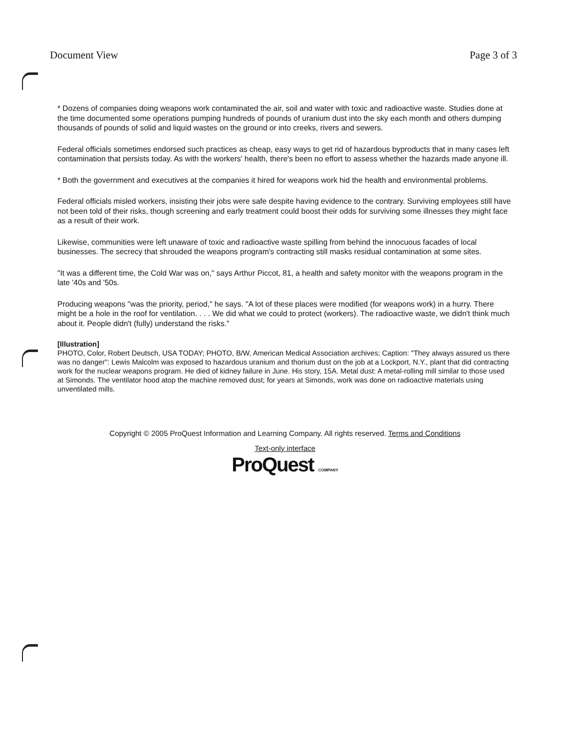Document View Page 3 of 3
* Dozens of companies doing weapons work contaminated the air, soil and water with toxic and radioactive waste. Studies done at the time documented some operations pumping hundreds of pounds of uranium dust into the sky each month and others dumping thousands of pounds of solid and liquid wastes on the ground or into creeks, rivers and sewers.
Federal officials sometimes endorsed such practices as cheap, easy ways to get rid of hazardous byproducts that in many cases left contamination that persists today. As with the workers' health, there's been no effort to assess whether the hazards made anyone ill.
* Both the government and executives at the companies it hired for weapons work hid the health and environmental problems.
Federal officials misled workers, insisting their jobs were safe despite having evidence to the contrary. Surviving employees still have not been told of their risks, though screening and early treatment could boost their odds for surviving some illnesses they might face as a result of their work.
Likewise, communities were left unaware of toxic and radioactive waste spilling from behind the innocuous facades of local businesses. The secrecy that shrouded the weapons program's contracting still masks residual contamination at some sites.
"It was a different time, the Cold War was on," says Arthur Piccot, 81, a health and safety monitor with the weapons program in the late '40s and '50s.
Producing weapons "was the priority, period," he says. "A lot of these places were modified (for weapons work) in a hurry. There might be a hole in the roof for ventilation. . . . We did what we could to protect (workers). The radioactive waste, we didn't think much about it. People didn't (fully) understand the risks."
[Illustration]
PHOTO, Color, Robert Deutsch, USA TODAY; PHOTO, B/W, American Medical Association archives; Caption: "They always assured us there was no danger": Lewis Malcolm was exposed to hazardous uranium and thorium dust on the job at a Lockport, N.Y., plant that did contracting work for the nuclear weapons program. He died of kidney failure in June. His story, 15A. Metal dust: A metal-rolling mill similar to those used at Simonds. The ventilator hood atop the machine removed dust; for years at Simonds, work was done on radioactive materials using unventilated mills.
Copyright © 2005 ProQuest Information and Learning Company. All rights reserved. Terms and Conditions
Text-only interface
ProQuest COMPANY